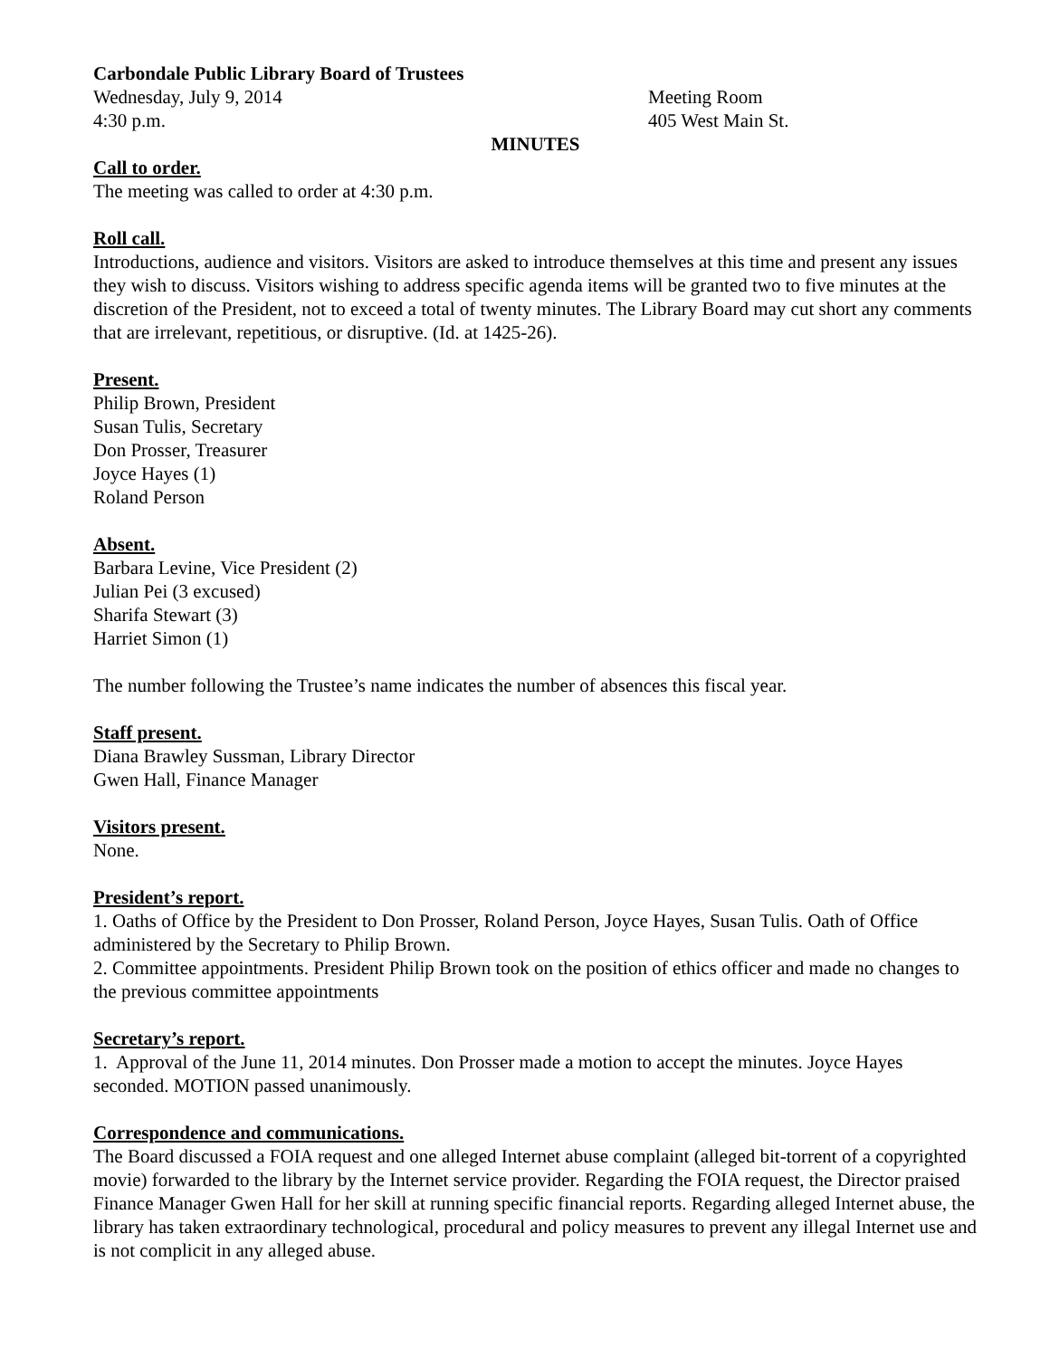Carbondale Public Library Board of Trustees
Wednesday, July 9, 2014 Meeting Room
4:30 p.m. 405 West Main St.
MINUTES
Call to order.
The meeting was called to order at 4:30 p.m.
Roll call.
Introductions, audience and visitors. Visitors are asked to introduce themselves at this time and present any issues they wish to discuss. Visitors wishing to address specific agenda items will be granted two to five minutes at the discretion of the President, not to exceed a total of twenty minutes. The Library Board may cut short any comments that are irrelevant, repetitious, or disruptive. (Id. at 1425-26).
Present.
Philip Brown, President
Susan Tulis, Secretary
Don Prosser, Treasurer
Joyce Hayes (1)
Roland Person
Absent.
Barbara Levine, Vice President (2)
Julian Pei (3 excused)
Sharifa Stewart (3)
Harriet Simon (1)
The number following the Trustee’s name indicates the number of absences this fiscal year.
Staff present.
Diana Brawley Sussman, Library Director
Gwen Hall, Finance Manager
Visitors present.
None.
President’s report.
1. Oaths of Office by the President to Don Prosser, Roland Person, Joyce Hayes, Susan Tulis. Oath of Office administered by the Secretary to Philip Brown.
2. Committee appointments. President Philip Brown took on the position of ethics officer and made no changes to the previous committee appointments
Secretary’s report.
1. Approval of the June 11, 2014 minutes. Don Prosser made a motion to accept the minutes. Joyce Hayes seconded. MOTION passed unanimously.
Correspondence and communications.
The Board discussed a FOIA request and one alleged Internet abuse complaint (alleged bit-torrent of a copyrighted movie) forwarded to the library by the Internet service provider. Regarding the FOIA request, the Director praised Finance Manager Gwen Hall for her skill at running specific financial reports. Regarding alleged Internet abuse, the library has taken extraordinary technological, procedural and policy measures to prevent any illegal Internet use and is not complicit in any alleged abuse.